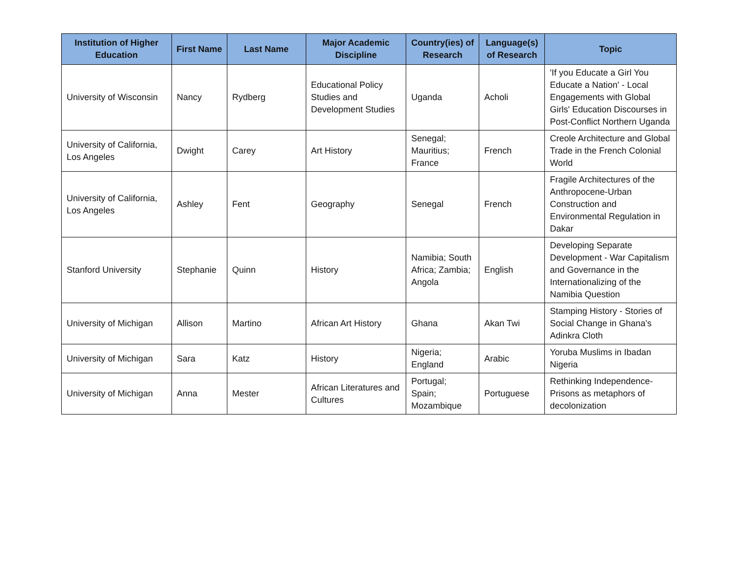| Institution of Higher Education | First Name | Last Name | Major Academic Discipline | Country(ies) of Research | Language(s) of Research | Topic |
| --- | --- | --- | --- | --- | --- | --- |
| University of Wisconsin | Nancy | Rydberg | Educational Policy Studies and Development Studies | Uganda | Acholi | 'If you Educate a Girl You Educate a Nation' - Local Engagements with Global Girls' Education Discourses in Post-Conflict Northern Uganda |
| University of California, Los Angeles | Dwight | Carey | Art History | Senegal; Mauritius; France | French | Creole Architecture and Global Trade in the French Colonial World |
| University of California, Los Angeles | Ashley | Fent | Geography | Senegal | French | Fragile Architectures of the Anthropocene-Urban Construction and Environmental Regulation in Dakar |
| Stanford University | Stephanie | Quinn | History | Namibia; South Africa; Zambia; Angola | English | Developing Separate Development - War Capitalism and Governance in the Internationalizing of the Namibia Question |
| University of Michigan | Allison | Martino | African Art History | Ghana | Akan Twi | Stamping History - Stories of Social Change in Ghana's Adinkra Cloth |
| University of Michigan | Sara | Katz | History | Nigeria; England | Arabic | Yoruba Muslims in Ibadan Nigeria |
| University of Michigan | Anna | Mester | African Literatures and Cultures | Portugal; Spain; Mozambique | Portuguese | Rethinking Independence-Prisons as metaphors of decolonization |